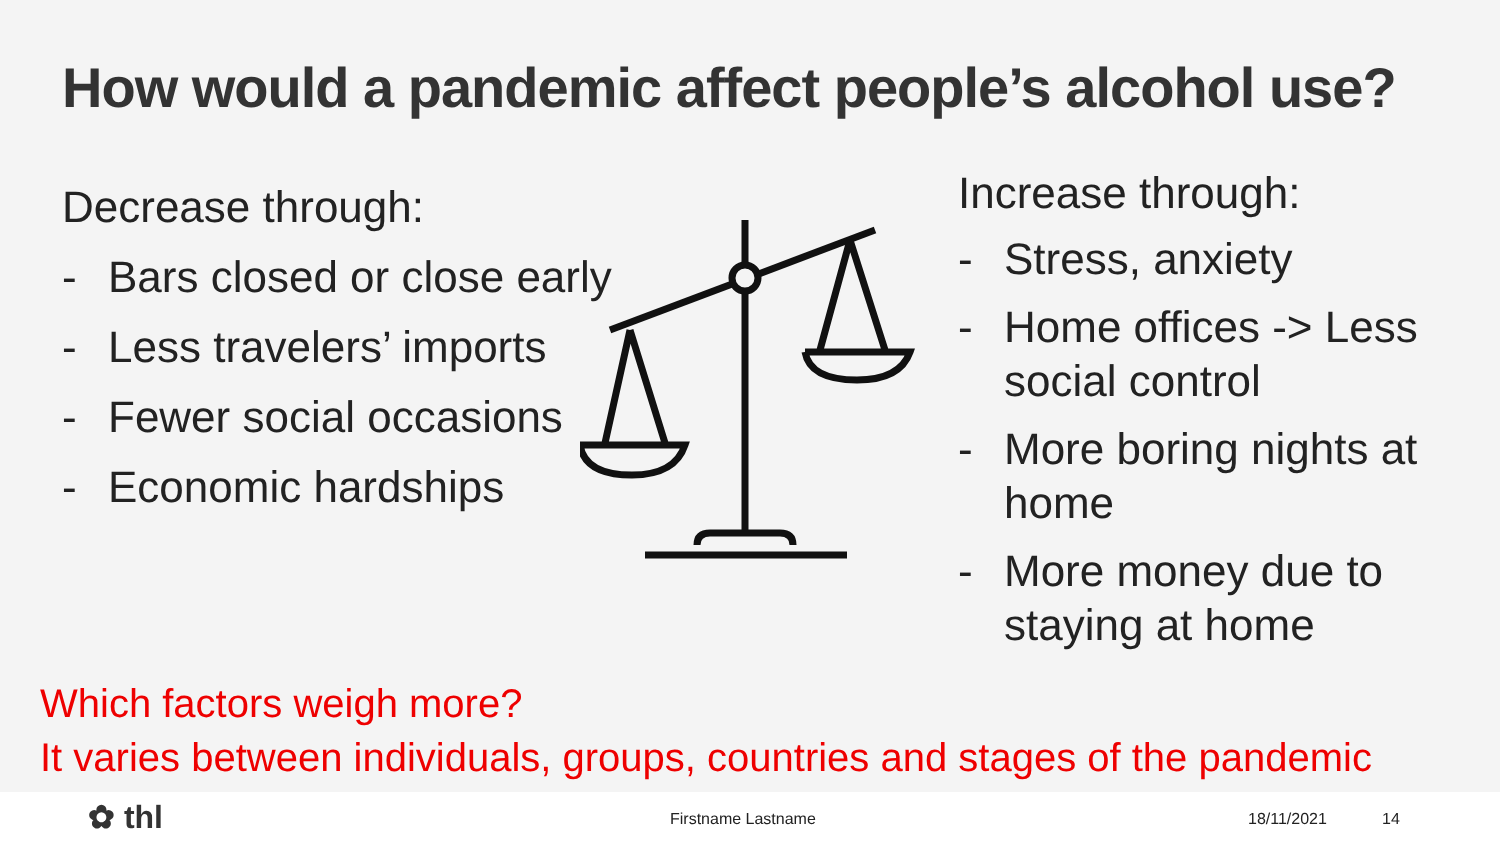How would a pandemic affect people’s alcohol use?
Decrease through:
- Bars closed or close early
- Less travelers’ imports
- Fewer social occasions
- Economic hardships
Increase through:
- Stress, anxiety
- Home offices -> Less social control
- More boring nights at home
- More money due to staying at home
Which factors weigh more?
It varies between individuals, groups, countries and stages of the pandemic
✿ thl Firstname Lastname 18/11/2021 14